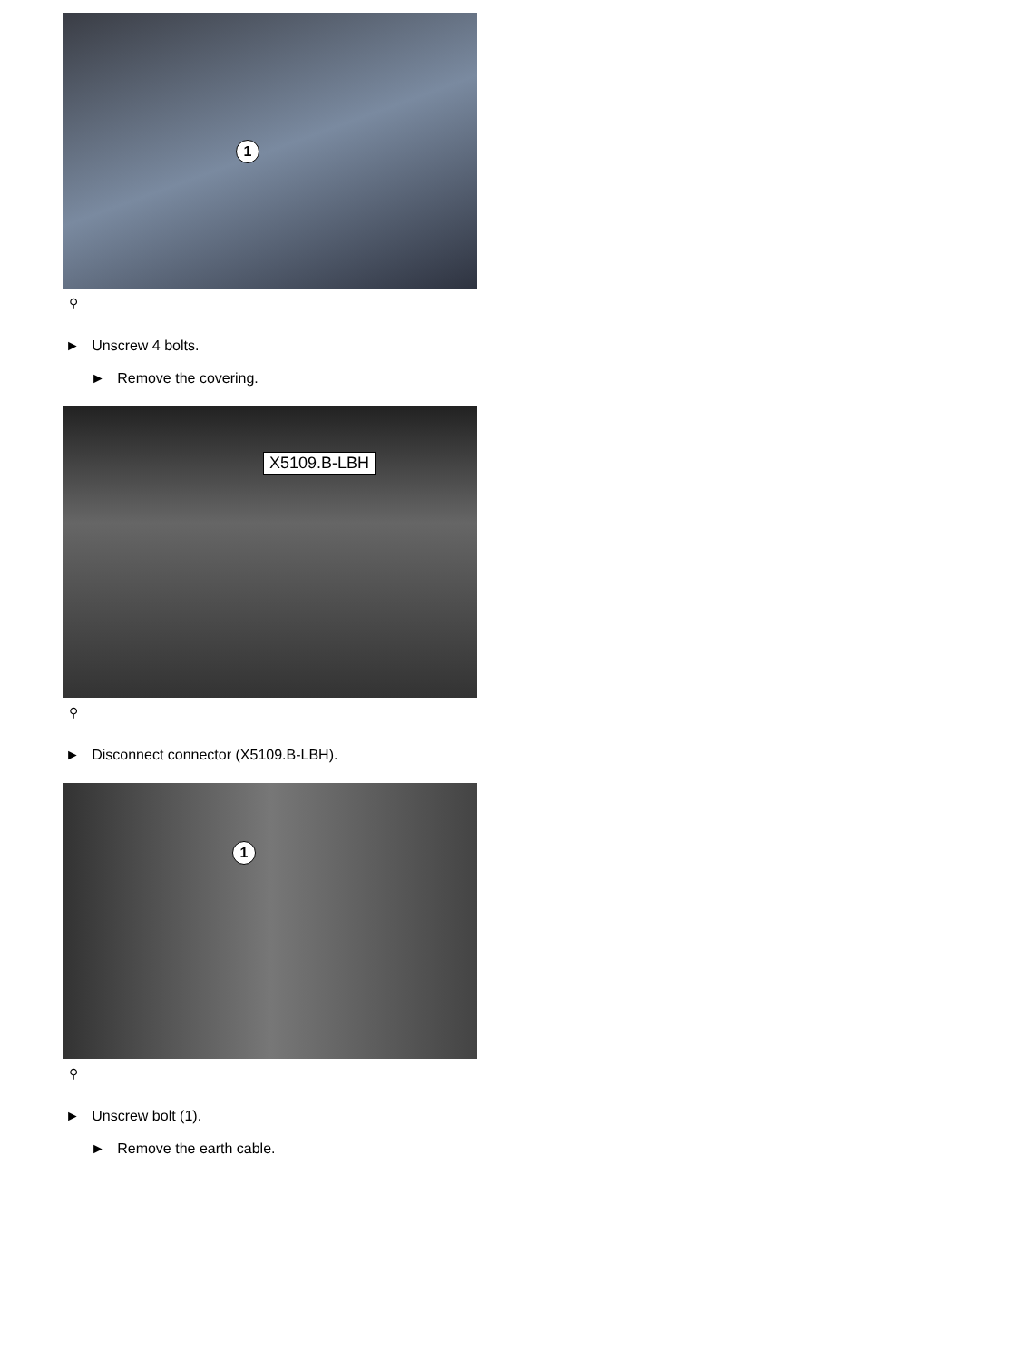1
⚲
► Unscrew 4 bolts.
► Remove the covering.
X5109.B-LBH
⚲
► Disconnect connector (X5109.B-LBH).
1
⚲
► Unscrew bolt (1).
► Remove the earth cable.